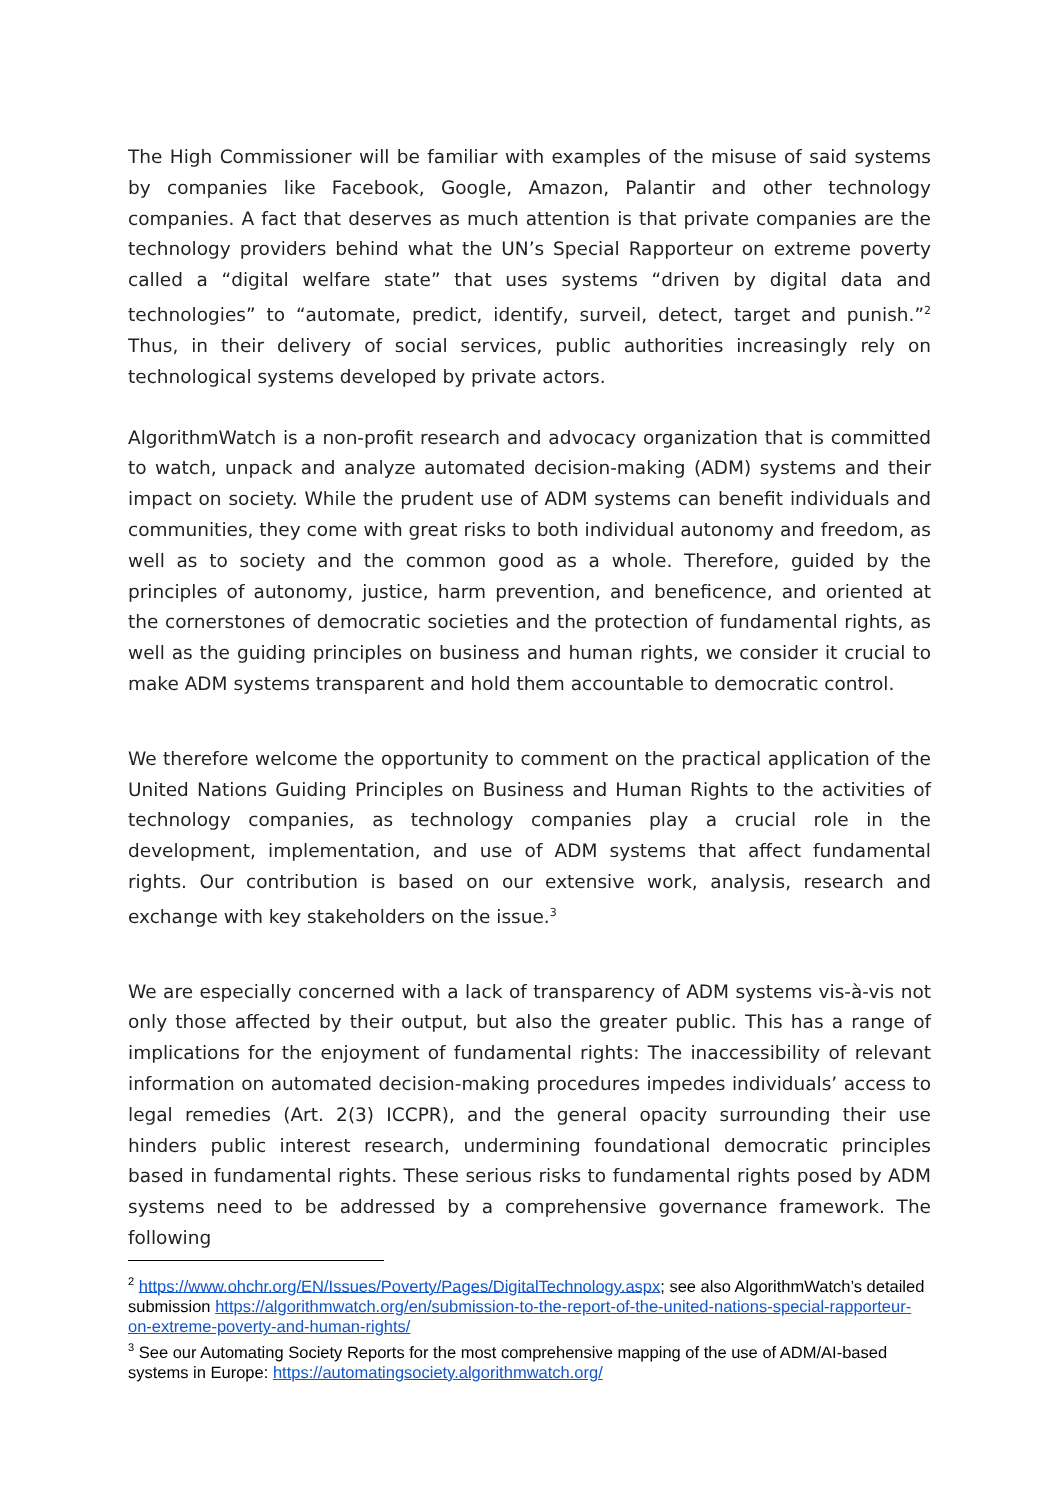The High Commissioner will be familiar with examples of the misuse of said systems by companies like Facebook, Google, Amazon, Palantir and other technology companies. A fact that deserves as much attention is that private companies are the technology providers behind what the UN’s Special Rapporteur on extreme poverty called a “digital welfare state” that uses systems “driven by digital data and technologies” to “automate, predict, identify, surveil, detect, target and punish.”<sup>2</sup> Thus, in their delivery of social services, public authorities increasingly rely on technological systems developed by private actors.
AlgorithmWatch is a non-profit research and advocacy organization that is committed to watch, unpack and analyze automated decision-making (ADM) systems and their impact on society. While the prudent use of ADM systems can benefit individuals and communities, they come with great risks to both individual autonomy and freedom, as well as to society and the common good as a whole. Therefore, guided by the principles of autonomy, justice, harm prevention, and beneficence, and oriented at the cornerstones of democratic societies and the protection of fundamental rights, as well as the guiding principles on business and human rights, we consider it crucial to make ADM systems transparent and hold them accountable to democratic control.
We therefore welcome the opportunity to comment on the practical application of the United Nations Guiding Principles on Business and Human Rights to the activities of technology companies, as technology companies play a crucial role in the development, implementation, and use of ADM systems that affect fundamental rights. Our contribution is based on our extensive work, analysis, research and exchange with key stakeholders on the issue.<sup>3</sup>
We are especially concerned with a lack of transparency of ADM systems vis-à-vis not only those affected by their output, but also the greater public. This has a range of implications for the enjoyment of fundamental rights: The inaccessibility of relevant information on automated decision-making procedures impedes individuals’ access to legal remedies (Art. 2(3) ICCPR), and the general opacity surrounding their use hinders public interest research, undermining foundational democratic principles based in fundamental rights. These serious risks to fundamental rights posed by ADM systems need to be addressed by a comprehensive governance framework. The following
<sup>2</sup> https://www.ohchr.org/EN/Issues/Poverty/Pages/DigitalTechnology.aspx; see also AlgorithmWatch’s detailed submission https://algorithmwatch.org/en/submission-to-the-report-of-the-united-nations-special-rapporteur-on-extreme-poverty-and-human-rights/
<sup>3</sup> See our Automating Society Reports for the most comprehensive mapping of the use of ADM/AI-based systems in Europe: https://automatingsociety.algorithmwatch.org/